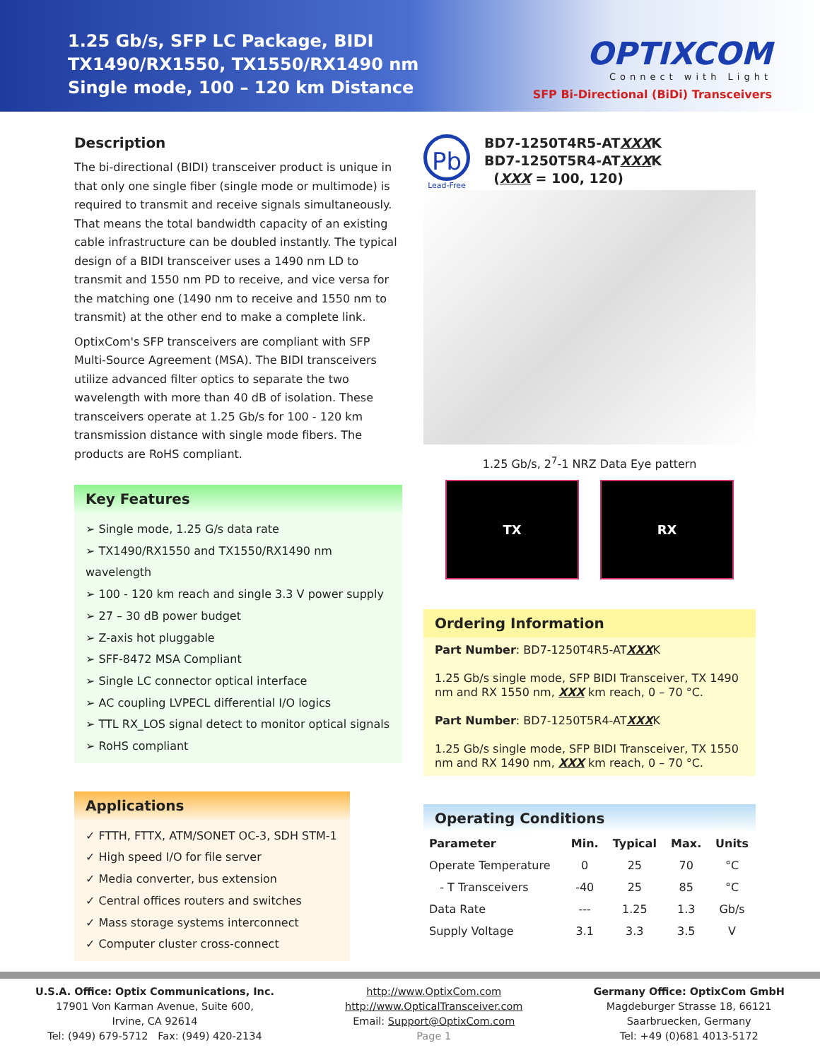1.25 Gb/s, SFP LC Package, BIDI
TX1490/RX1550, TX1550/RX1490 nm
Single mode, 100 – 120 km Distance
OPTIXCOM
Connect with Light
SFP Bi-Directional (BiDi) Transceivers
Description
The bi-directional (BIDI) transceiver product is unique in that only one single fiber (single mode or multimode) is required to transmit and receive signals simultaneously. That means the total bandwidth capacity of an existing cable infrastructure can be doubled instantly. The typical design of a BIDI transceiver uses a 1490 nm LD to transmit and 1550 nm PD to receive, and vice versa for the matching one (1490 nm to receive and 1550 nm to transmit) at the other end to make a complete link.
OptixCom's SFP transceivers are compliant with SFP Multi-Source Agreement (MSA). The BIDI transceivers utilize advanced filter optics to separate the two wavelength with more than 40 dB of isolation. These transceivers operate at 1.25 Gb/s for 100 - 120 km transmission distance with single mode fibers. The products are RoHS compliant.
Key Features
➢ Single mode, 1.25 G/s data rate
➢ TX1490/RX1550 and TX1550/RX1490 nm wavelength
➢ 100 - 120 km reach and single 3.3 V power supply
➢ 27 – 30 dB power budget
➢ Z-axis hot pluggable
➢ SFF-8472 MSA Compliant
➢ Single LC connector optical interface
➢ AC coupling LVPECL differential I/O logics
➢ TTL RX_LOS signal detect to monitor optical signals
➢ RoHS compliant
Applications
✓ FTTH, FTTX, ATM/SONET OC-3, SDH STM-1
✓ High speed I/O for file server
✓ Media converter, bus extension
✓ Central offices routers and switches
✓ Mass storage systems interconnect
✓ Computer cluster cross-connect
Pb
Lead-Free
BD7-1250T4R5-ATXXXK
BD7-1250T5R4-ATXXXK
(XXX = 100, 120)
1.25 Gb/s, 2<sup>7</sup>-1 NRZ Data Eye pattern
TX RX
Ordering Information
Part Number: BD7-1250T4R5-ATXXXK
1.25 Gb/s single mode, SFP BIDI Transceiver, TX 1490 nm and RX 1550 nm, XXX km reach, 0 – 70 °C.
Part Number: BD7-1250T5R4-ATXXXK
1.25 Gb/s single mode, SFP BIDI Transceiver, TX 1550 nm and RX 1490 nm, XXX km reach, 0 – 70 °C.
Operating Conditions
| Parameter | Min. | Typical | Max. | Units |
| --- | --- | --- | --- | --- |
| Operate Temperature | 0 | 25 | 70 | °C |
| - T Transceivers | -40 | 25 | 85 | °C |
| Data Rate | --- | 1.25 | 1.3 | Gb/s |
| Supply Voltage | 3.1 | 3.3 | 3.5 | V |
U.S.A. Office: Optix Communications, Inc.
17901 Von Karman Avenue, Suite 600,
Irvine, CA 92614
Tel: (949) 679-5712 Fax: (949) 420-2134
http://www.OptixCom.com
http://www.OpticalTransceiver.com
Email: Support@OptixCom.com
Page 1
Germany Office: OptixCom GmbH
Magdeburger Strasse 18, 66121
Saarbruecken, Germany
Tel: +49 (0)681 4013-5172